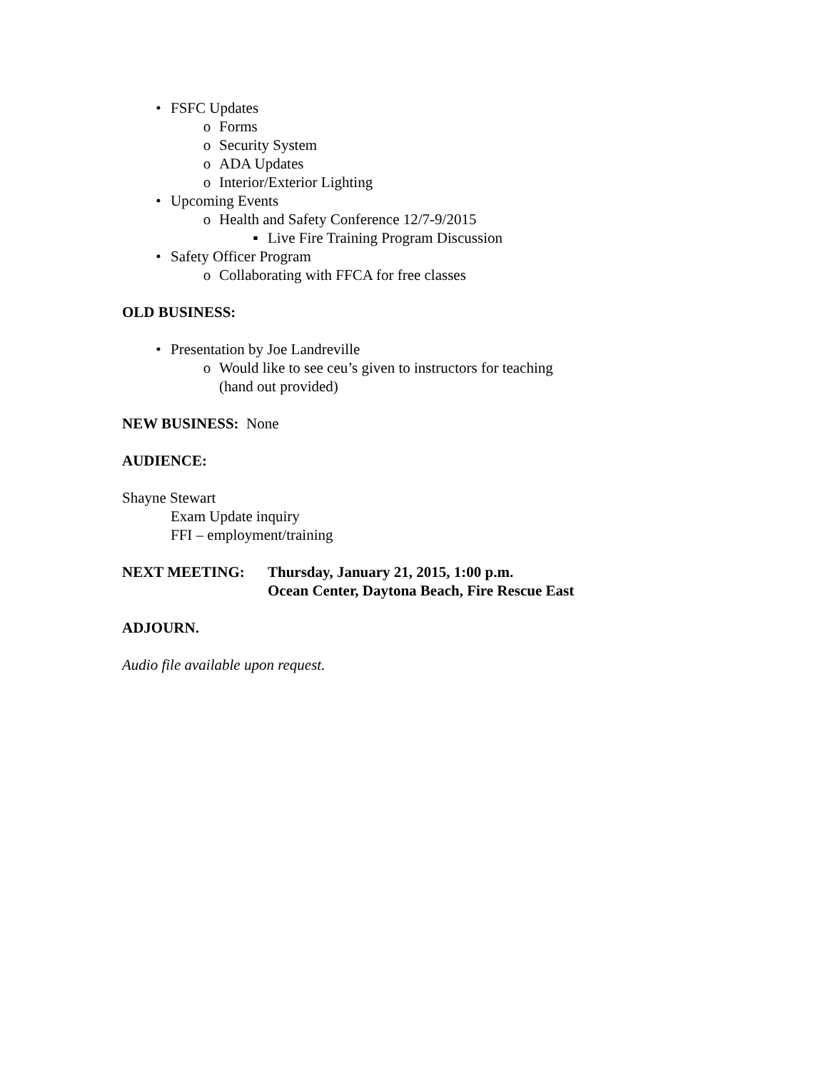• FSFC Updates
o Forms
o Security System
o ADA Updates
o Interior/Exterior Lighting
• Upcoming Events
o Health and Safety Conference 12/7-9/2015
▪ Live Fire Training Program Discussion
• Safety Officer Program
o Collaborating with FFCA for free classes
OLD BUSINESS:
• Presentation by Joe Landreville
o Would like to see ceu’s given to instructors for teaching
(hand out provided)
NEW BUSINESS: None
AUDIENCE:
Shayne Stewart
Exam Update inquiry
FFI – employment/training
NEXT MEETING: Thursday, January 21, 2015, 1:00 p.m.
Ocean Center, Daytona Beach, Fire Rescue East
ADJOURN.
Audio file available upon request.